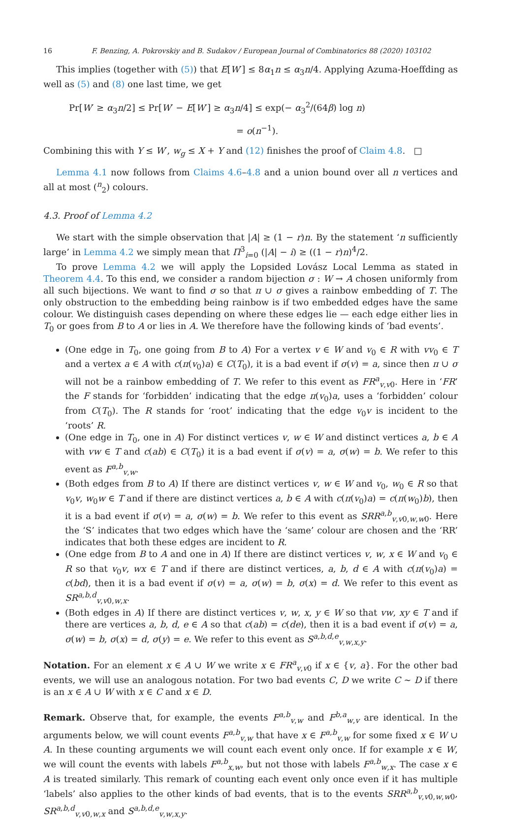16 F. Benzing, A. Pokrovskiy and B. Sudakov / European Journal of Combinatorics 88 (2020) 103102
This implies (together with (5)) that E[W′] ≤ 8α<sub>1</sub>n ≤ α<sub>3</sub>n/4. Applying Azuma-Hoeffding as well as (5) and (8) one last time, we get
Pr[W′ ≥ α<sub>3</sub>n/2] ≤ Pr[W′ − E[W′] ≥ α<sub>3</sub>n/4] ≤ exp(− α<sub>3</sub><sup>2</sup>/(64β) log n)
= o(n<sup>−1</sup>).
Combining this with Y ≤ W′, w<sub>g</sub> ≤ X + Y and (12) finishes the proof of Claim 4.8. □
Lemma 4.1 now follows from Claims 4.6–4.8 and a union bound over all n vertices and all at most (<sup>n</sup><sub>2</sub>) colours.
4.3. Proof of Lemma 4.2
We start with the simple observation that |A| ≥ (1 − r)n. By the statement ‘n sufficiently large’ in Lemma 4.2 we simply mean that Π<sup>3</sup><sub>i=0</sub> (|A| − i) ≥ ((1 − r)n)<sup>4</sup>/2.
To prove Lemma 4.2 we will apply the Lopsided Lovász Local Lemma as stated in Theorem 4.4. To this end, we consider a random bijection σ : W → A chosen uniformly from all such bijections. We want to find σ so that π ∪ σ gives a rainbow embedding of T. The only obstruction to the embedding being rainbow is if two embedded edges have the same colour. We distinguish cases depending on where these edges lie — each edge either lies in T<sub>0</sub> or goes from B to A or lies in A. We therefore have the following kinds of ‘bad events’.
(One edge in T<sub>0</sub>, one going from B to A) For a vertex v ∈ W and v<sub>0</sub> ∈ R with vv<sub>0</sub> ∈ T and a vertex a ∈ A with c(π(v<sub>0</sub>)a) ∈ C(T<sub>0</sub>), it is a bad event if σ(v) = a, since then π ∪ σ will not be a rainbow embedding of T. We refer to this event as FR<sup>a</sup><sub>v,v0</sub>. Here in ‘FR’ the F stands for ‘forbidden’ indicating that the edge π(v<sub>0</sub>)a, uses a ‘forbidden’ colour from C(T<sub>0</sub>). The R stands for ‘root’ indicating that the edge v<sub>0</sub>v is incident to the ‘roots’ R.
(One edge in T<sub>0</sub>, one in A) For distinct vertices v, w ∈ W and distinct vertices a, b ∈ A with vw ∈ T and c(ab) ∈ C(T<sub>0</sub>) it is a bad event if σ(v) = a, σ(w) = b. We refer to this event as F<sup>a,b</sup><sub>v,w</sub>.
(Both edges from B to A) If there are distinct vertices v, w ∈ W and v<sub>0</sub>, w<sub>0</sub> ∈ R so that v<sub>0</sub>v, w<sub>0</sub>w ∈ T and if there are distinct vertices a, b ∈ A with c(π(v<sub>0</sub>)a) = c(π(w<sub>0</sub>)b), then it is a bad event if σ(v) = a, σ(w) = b. We refer to this event as SRR<sup>a,b</sup><sub>v,v0,w,w0</sub>. Here the ‘S’ indicates that two edges which have the ‘same’ colour are chosen and the ‘RR’ indicates that both these edges are incident to R.
(One edge from B to A and one in A) If there are distinct vertices v, w, x ∈ W and v<sub>0</sub> ∈ R so that v<sub>0</sub>v, wx ∈ T and if there are distinct vertices, a, b, d ∈ A with c(π(v<sub>0</sub>)a) = c(bd), then it is a bad event if σ(v) = a, σ(w) = b, σ(x) = d. We refer to this event as SR<sup>a,b,d</sup><sub>v,v0,w,x</sub>.
(Both edges in A) If there are distinct vertices v, w, x, y ∈ W so that vw, xy ∈ T and if there are vertices a, b, d, e ∈ A so that c(ab) = c(de), then it is a bad event if σ(v) = a, σ(w) = b, σ(x) = d, σ(y) = e. We refer to this event as S<sup>a,b,d,e</sup><sub>v,w,x,y</sub>.
Notation. For an element x ∈ A ∪ W we write x ∈ FR<sup>a</sup><sub>v,v0</sub> if x ∈ {v, a}. For the other bad events, we will use an analogous notation. For two bad events C, D we write C ∼ D if there is an x ∈ A ∪ W with x ∈ C and x ∈ D.
Remark. Observe that, for example, the events F<sup>a,b</sup><sub>v,w</sub> and F<sup>b,a</sup><sub>w,v</sub> are identical. In the arguments below, we will count events F<sup>a,b</sup><sub>v,w</sub> that have x ∈ F<sup>a,b</sup><sub>v,w</sub> for some fixed x ∈ W ∪ A. In these counting arguments we will count each event only once. If for example x ∈ W, we will count the events with labels F<sup>a,b</sup><sub>x,w</sub>, but not those with labels F<sup>a,b</sup><sub>w,x</sub>. The case x ∈ A is treated similarly. This remark of counting each event only once even if it has multiple ‘labels’ also applies to the other kinds of bad events, that is to the events SRR<sup>a,b</sup><sub>v,v0,w,w0</sub>, SR<sup>a,b,d</sup><sub>v,v0,w,x</sub> and S<sup>a,b,d,e</sup><sub>v,w,x,y</sub>.